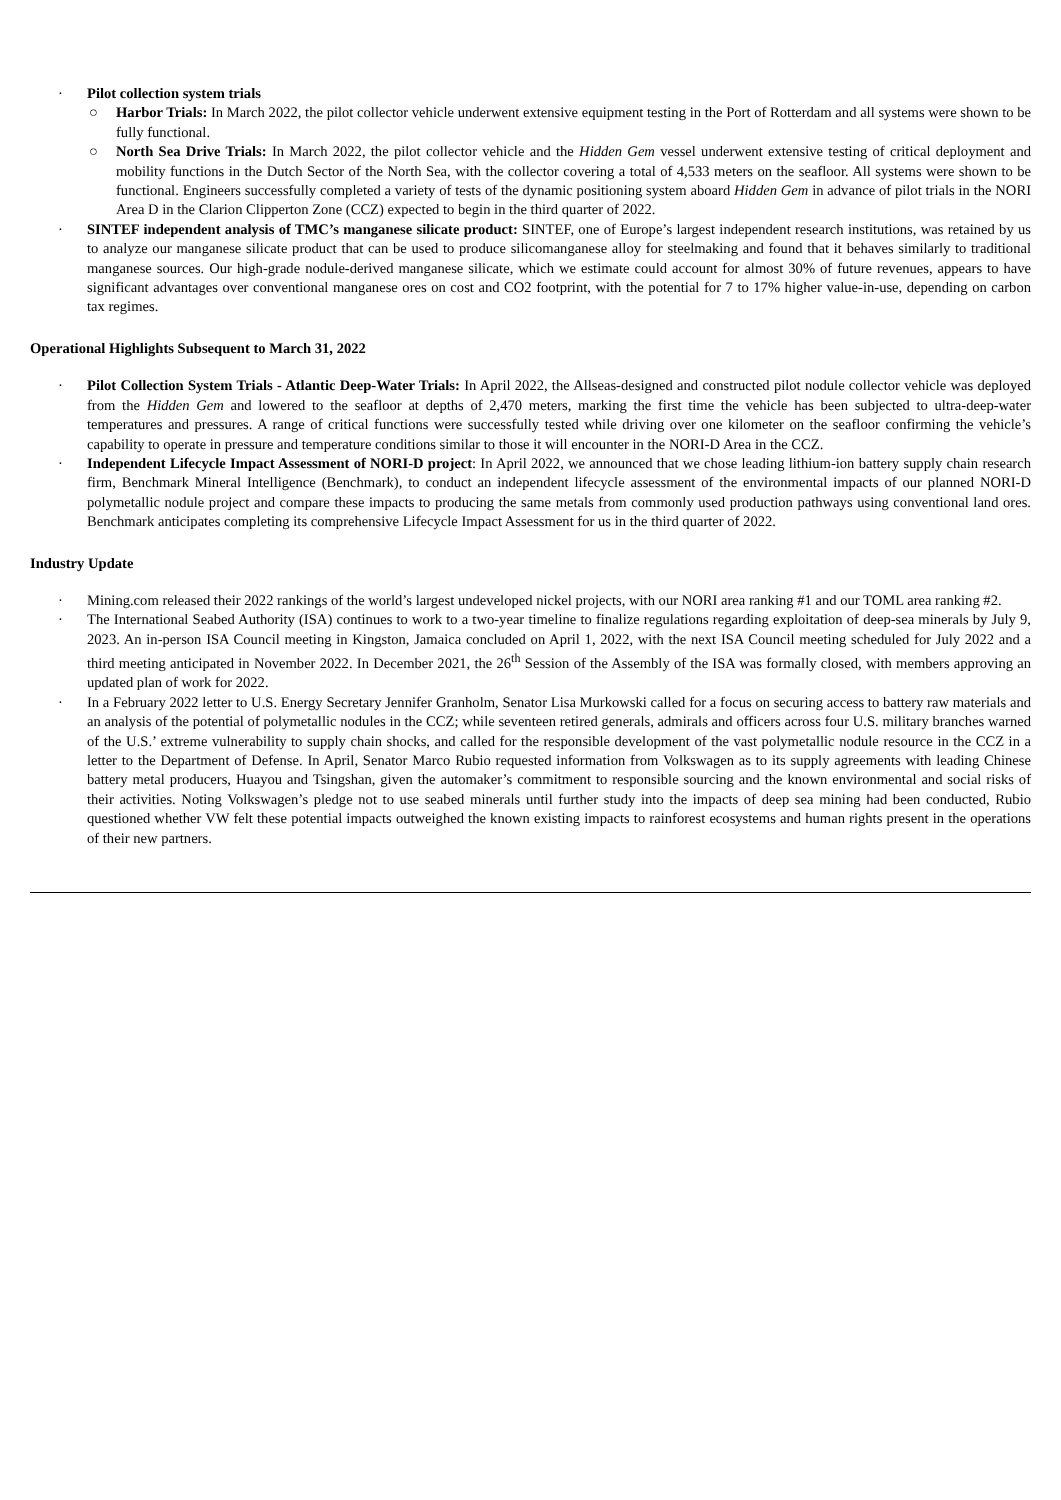· Pilot collection system trials
○ Harbor Trials: In March 2022, the pilot collector vehicle underwent extensive equipment testing in the Port of Rotterdam and all systems were shown to be fully functional.
○ North Sea Drive Trials: In March 2022, the pilot collector vehicle and the Hidden Gem vessel underwent extensive testing of critical deployment and mobility functions in the Dutch Sector of the North Sea, with the collector covering a total of 4,533 meters on the seafloor. All systems were shown to be functional. Engineers successfully completed a variety of tests of the dynamic positioning system aboard Hidden Gem in advance of pilot trials in the NORI Area D in the Clarion Clipperton Zone (CCZ) expected to begin in the third quarter of 2022.
· SINTEF independent analysis of TMC’s manganese silicate product: SINTEF, one of Europe’s largest independent research institutions, was retained by us to analyze our manganese silicate product that can be used to produce silicomanganese alloy for steelmaking and found that it behaves similarly to traditional manganese sources. Our high-grade nodule-derived manganese silicate, which we estimate could account for almost 30% of future revenues, appears to have significant advantages over conventional manganese ores on cost and CO2 footprint, with the potential for 7 to 17% higher value-in-use, depending on carbon tax regimes.
Operational Highlights Subsequent to March 31, 2022
· Pilot Collection System Trials - Atlantic Deep-Water Trials: In April 2022, the Allseas-designed and constructed pilot nodule collector vehicle was deployed from the Hidden Gem and lowered to the seafloor at depths of 2,470 meters, marking the first time the vehicle has been subjected to ultra-deep-water temperatures and pressures. A range of critical functions were successfully tested while driving over one kilometer on the seafloor confirming the vehicle’s capability to operate in pressure and temperature conditions similar to those it will encounter in the NORI-D Area in the CCZ.
· Independent Lifecycle Impact Assessment of NORI-D project: In April 2022, we announced that we chose leading lithium-ion battery supply chain research firm, Benchmark Mineral Intelligence (Benchmark), to conduct an independent lifecycle assessment of the environmental impacts of our planned NORI-D polymetallic nodule project and compare these impacts to producing the same metals from commonly used production pathways using conventional land ores. Benchmark anticipates completing its comprehensive Lifecycle Impact Assessment for us in the third quarter of 2022.
Industry Update
· Mining.com released their 2022 rankings of the world’s largest undeveloped nickel projects, with our NORI area ranking #1 and our TOML area ranking #2.
· The International Seabed Authority (ISA) continues to work to a two-year timeline to finalize regulations regarding exploitation of deep-sea minerals by July 9, 2023. An in-person ISA Council meeting in Kingston, Jamaica concluded on April 1, 2022, with the next ISA Council meeting scheduled for July 2022 and a third meeting anticipated in November 2022. In December 2021, the 26<sup>th</sup> Session of the Assembly of the ISA was formally closed, with members approving an updated plan of work for 2022.
· In a February 2022 letter to U.S. Energy Secretary Jennifer Granholm, Senator Lisa Murkowski called for a focus on securing access to battery raw materials and an analysis of the potential of polymetallic nodules in the CCZ; while seventeen retired generals, admirals and officers across four U.S. military branches warned of the U.S.’ extreme vulnerability to supply chain shocks, and called for the responsible development of the vast polymetallic nodule resource in the CCZ in a letter to the Department of Defense. In April, Senator Marco Rubio requested information from Volkswagen as to its supply agreements with leading Chinese battery metal producers, Huayou and Tsingshan, given the automaker’s commitment to responsible sourcing and the known environmental and social risks of their activities. Noting Volkswagen’s pledge not to use seabed minerals until further study into the impacts of deep sea mining had been conducted, Rubio questioned whether VW felt these potential impacts outweighed the known existing impacts to rainforest ecosystems and human rights present in the operations of their new partners.